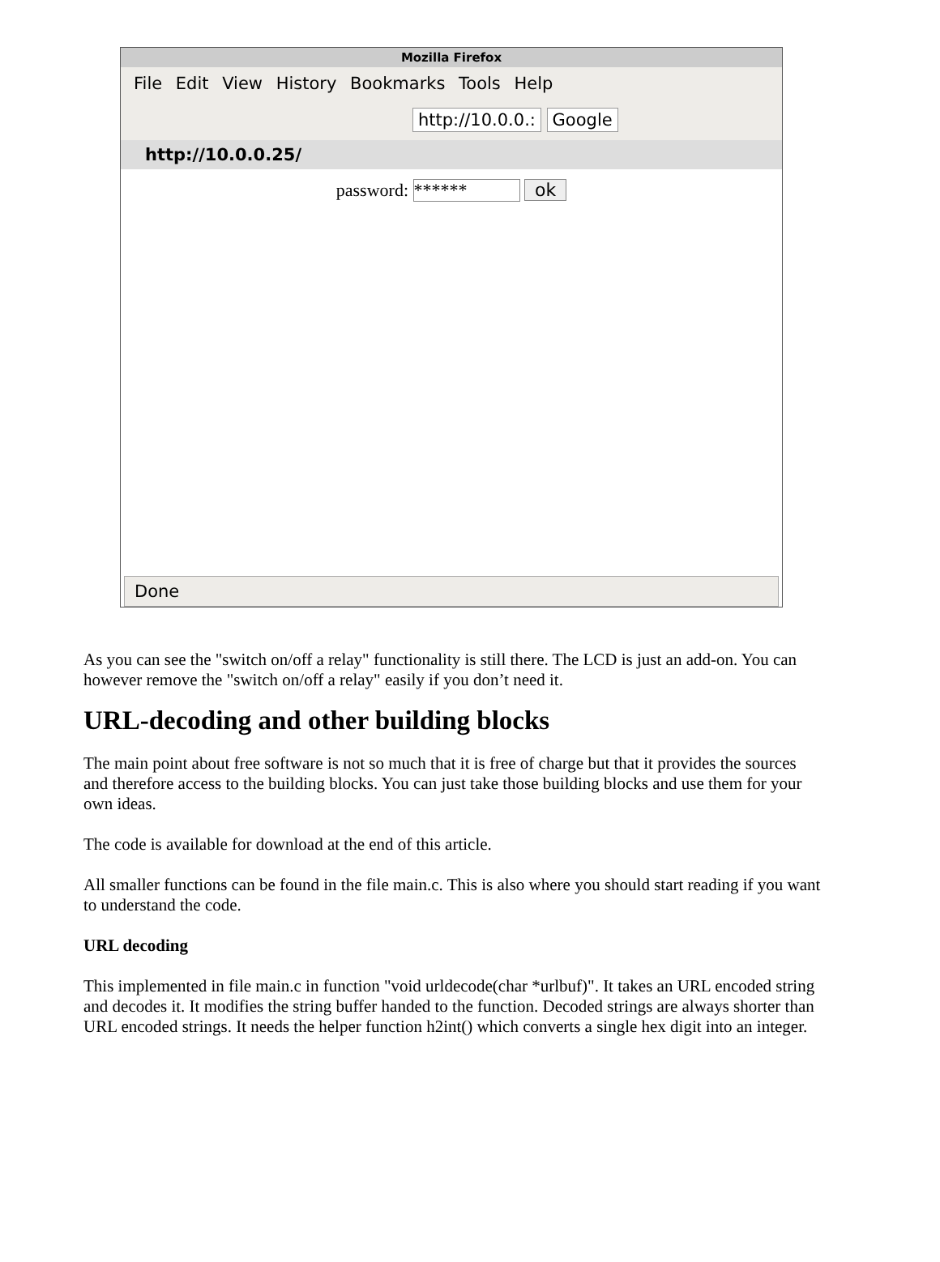Mozilla Firefox
File Edit View History Bookmarks Tools Help
http://10.0.0.: Google
http://10.0.0.25/
password: ****** ok
Done
As you can see the "switch on/off a relay" functionality is still there. The LCD is just an add-on. You can however remove the "switch on/off a relay" easily if you don’t need it.
URL-decoding and other building blocks
The main point about free software is not so much that it is free of charge but that it provides the sources and therefore access to the building blocks. You can just take those building blocks and use them for your own ideas.
The code is available for download at the end of this article.
All smaller functions can be found in the file main.c. This is also where you should start reading if you want to understand the code.
URL decoding
This implemented in file main.c in function "void urldecode(char *urlbuf)". It takes an URL encoded string and decodes it. It modifies the string buffer handed to the function. Decoded strings are always shorter than URL encoded strings. It needs the helper function h2int() which converts a single hex digit into an integer.